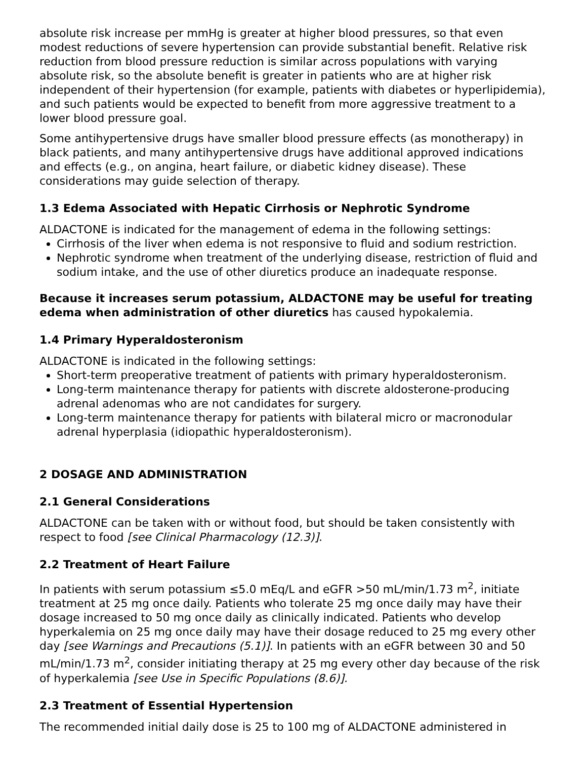absolute risk increase per mmHg is greater at higher blood pressures, so that even modest reductions of severe hypertension can provide substantial benefit. Relative risk reduction from blood pressure reduction is similar across populations with varying absolute risk, so the absolute benefit is greater in patients who are at higher risk independent of their hypertension (for example, patients with diabetes or hyperlipidemia), and such patients would be expected to benefit from more aggressive treatment to a lower blood pressure goal.
Some antihypertensive drugs have smaller blood pressure effects (as monotherapy) in black patients, and many antihypertensive drugs have additional approved indications and effects (e.g., on angina, heart failure, or diabetic kidney disease). These considerations may guide selection of therapy.
1.3 Edema Associated with Hepatic Cirrhosis or Nephrotic Syndrome
ALDACTONE is indicated for the management of edema in the following settings:
Cirrhosis of the liver when edema is not responsive to fluid and sodium restriction.
Nephrotic syndrome when treatment of the underlying disease, restriction of fluid and sodium intake, and the use of other diuretics produce an inadequate response.
Because it increases serum potassium, ALDACTONE may be useful for treating edema when administration of other diuretics has caused hypokalemia.
1.4 Primary Hyperaldosteronism
ALDACTONE is indicated in the following settings:
Short-term preoperative treatment of patients with primary hyperaldosteronism.
Long-term maintenance therapy for patients with discrete aldosterone-producing adrenal adenomas who are not candidates for surgery.
Long-term maintenance therapy for patients with bilateral micro or macronodular adrenal hyperplasia (idiopathic hyperaldosteronism).
2 DOSAGE AND ADMINISTRATION
2.1 General Considerations
ALDACTONE can be taken with or without food, but should be taken consistently with respect to food [see Clinical Pharmacology (12.3)].
2.2 Treatment of Heart Failure
In patients with serum potassium ≤5.0 mEq/L and eGFR >50 mL/min/1.73 m<sup>2</sup>, initiate treatment at 25 mg once daily. Patients who tolerate 25 mg once daily may have their dosage increased to 50 mg once daily as clinically indicated. Patients who develop hyperkalemia on 25 mg once daily may have their dosage reduced to 25 mg every other day [see Warnings and Precautions (5.1)]. In patients with an eGFR between 30 and 50 mL/min/1.73 m<sup>2</sup>, consider initiating therapy at 25 mg every other day because of the risk of hyperkalemia [see Use in Specific Populations (8.6)].
2.3 Treatment of Essential Hypertension
The recommended initial daily dose is 25 to 100 mg of ALDACTONE administered in